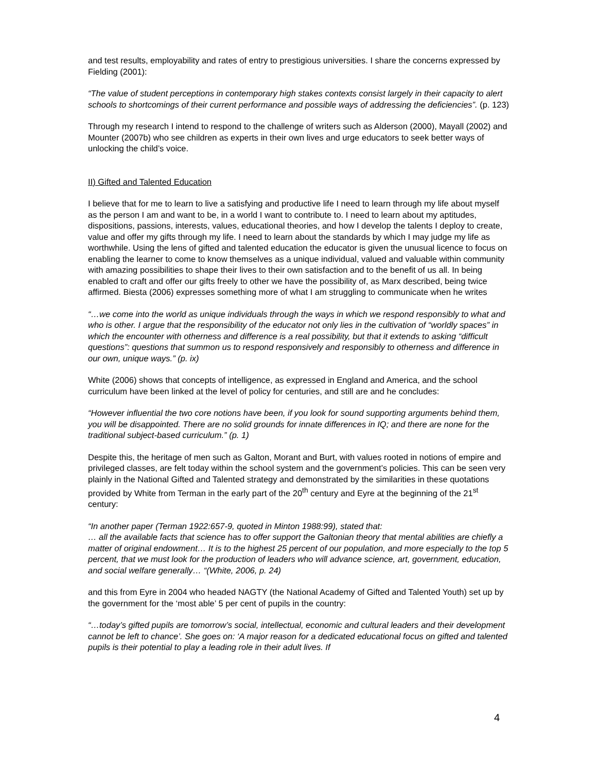and test results, employability and rates of entry to prestigious universities. I share the concerns expressed by Fielding (2001):
“The value of student perceptions in contemporary high stakes contexts consist largely in their capacity to alert schools to shortcomings of their current performance and possible ways of addressing the deficiencies”. (p. 123)
Through my research I intend to respond to the challenge of writers such as Alderson (2000), Mayall (2002) and Mounter (2007b) who see children as experts in their own lives and urge educators to seek better ways of unlocking the child’s voice.
II) Gifted and Talented Education
I believe that for me to learn to live a satisfying and productive life I need to learn through my life about myself as the person I am and want to be, in a world I want to contribute to. I need to learn about my aptitudes, dispositions, passions, interests, values, educational theories, and how I develop the talents I deploy to create, value and offer my gifts through my life. I need to learn about the standards by which I may judge my life as worthwhile. Using the lens of gifted and talented education the educator is given the unusual licence to focus on enabling the learner to come to know themselves as a unique individual, valued and valuable within community with amazing possibilities to shape their lives to their own satisfaction and to the benefit of us all. In being enabled to craft and offer our gifts freely to other we have the possibility of, as Marx described, being twice affirmed. Biesta (2006) expresses something more of what I am struggling to communicate when he writes
“…we come into the world as unique individuals through the ways in which we respond responsibly to what and who is other. I argue that the responsibility of the educator not only lies in the cultivation of “worldly spaces” in which the encounter with otherness and difference is a real possibility, but that it extends to asking “difficult questions”: questions that summon us to respond responsively and responsibly to otherness and difference in our own, unique ways.” (p. ix)
White (2006) shows that concepts of intelligence, as expressed in England and America, and the school curriculum have been linked at the level of policy for centuries, and still are and he concludes:
“However influential the two core notions have been, if you look for sound supporting arguments behind them, you will be disappointed. There are no solid grounds for innate differences in IQ; and there are none for the traditional subject-based curriculum.” (p. 1)
Despite this, the heritage of men such as Galton, Morant and Burt, with values rooted in notions of empire and privileged classes, are felt today within the school system and the government’s policies. This can be seen very plainly in the National Gifted and Talented strategy and demonstrated by the similarities in these quotations provided by White from Terman in the early part of the 20<sup>th</sup> century and Eyre at the beginning of the 21<sup>st</sup> century:
“In another paper (Terman 1922:657-9, quoted in Minton 1988:99), stated that:
… all the available facts that science has to offer support the Galtonian theory that mental abilities are chiefly a matter of original endowment… It is to the highest 25 percent of our population, and more especially to the top 5 percent, that we must look for the production of leaders who will advance science, art, government, education, and social welfare generally… “(White, 2006, p. 24)
and this from Eyre in 2004 who headed NAGTY (the National Academy of Gifted and Talented Youth) set up by the government for the ‘most able’ 5 per cent of pupils in the country:
“…today’s gifted pupils are tomorrow’s social, intellectual, economic and cultural leaders and their development cannot be left to chance’. She goes on: ‘A major reason for a dedicated educational focus on gifted and talented pupils is their potential to play a leading role in their adult lives. If
4